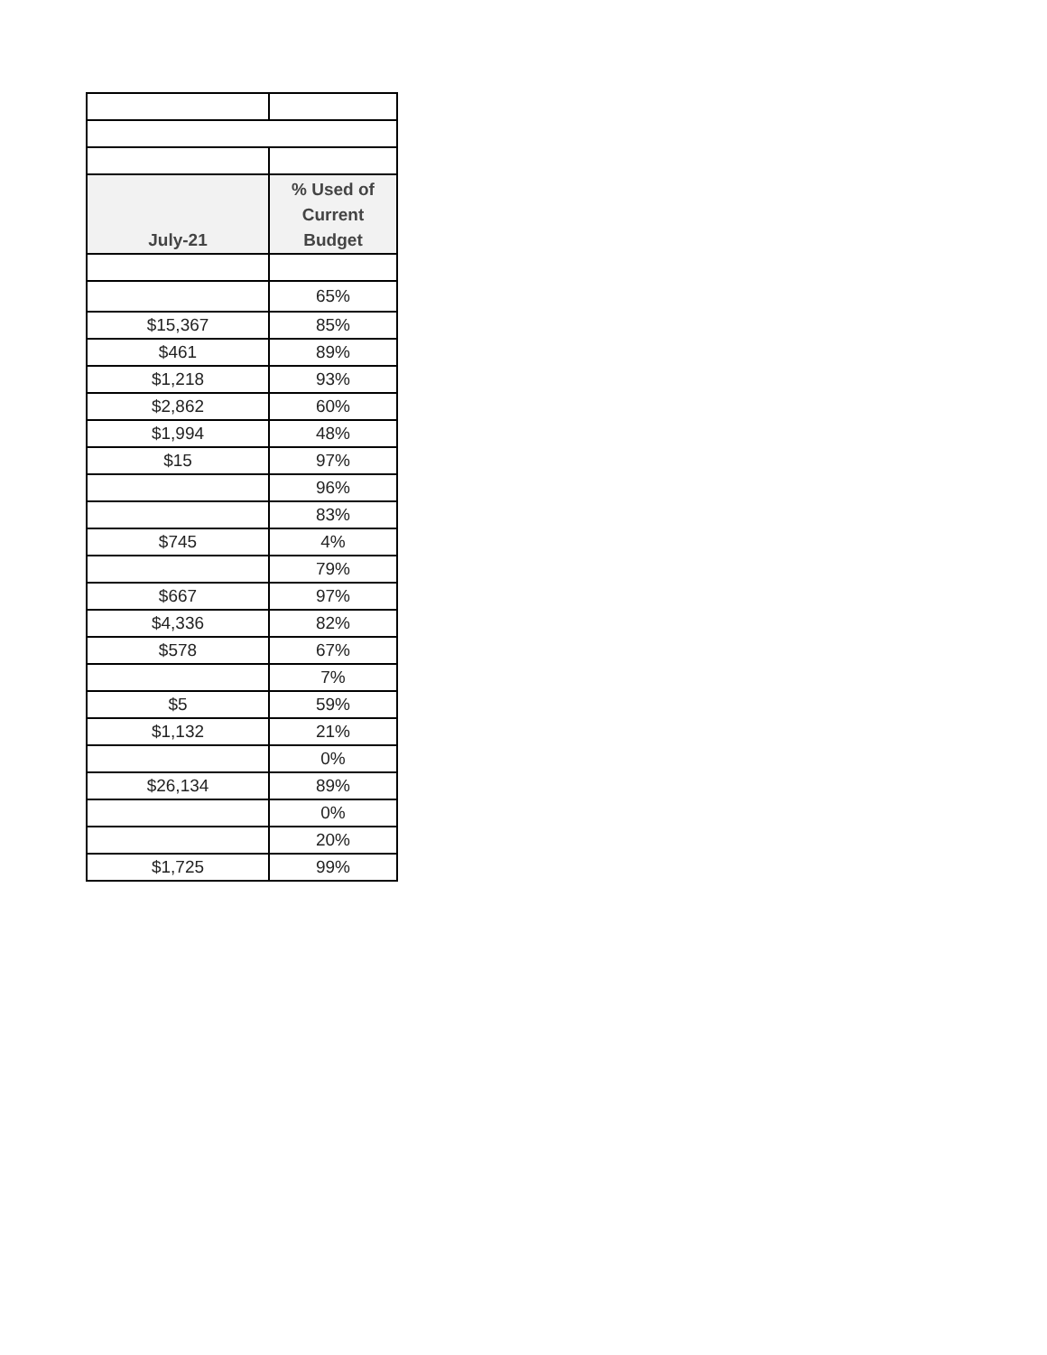| July-21 | % Used of Current Budget |
| --- | --- |
| | 65% |
| $15,367 | 85% |
| $461 | 89% |
| $1,218 | 93% |
| $2,862 | 60% |
| $1,994 | 48% |
| $15 | 97% |
| | 96% |
| | 83% |
| $745 | 4% |
| | 79% |
| $667 | 97% |
| $4,336 | 82% |
| $578 | 67% |
| | 7% |
| $5 | 59% |
| $1,132 | 21% |
| | 0% |
| $26,134 | 89% |
| | 0% |
| | 20% |
| $1,725 | 99% |